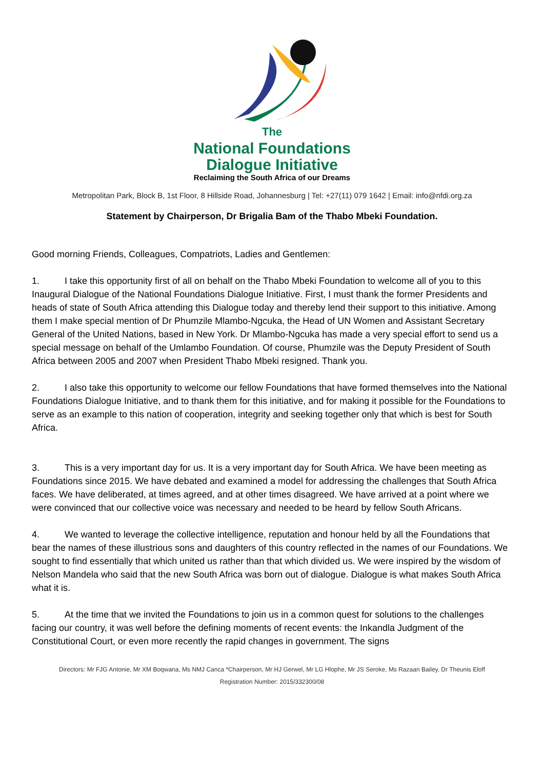The
National Foundations
Dialogue Initiative
Reclaiming the South Africa of our Dreams
Metropolitan Park, Block B, 1st Floor, 8 Hillside Road, Johannesburg | Tel: +27(11) 079 1642 | Email: info@nfdi.org.za
Statement by Chairperson, Dr Brigalia Bam of the Thabo Mbeki Foundation.
Good morning Friends, Colleagues, Compatriots, Ladies and Gentlemen:
1. I take this opportunity first of all on behalf on the Thabo Mbeki Foundation to welcome all of you to this Inaugural Dialogue of the National Foundations Dialogue Initiative. First, I must thank the former Presidents and heads of state of South Africa attending this Dialogue today and thereby lend their support to this initiative. Among them I make special mention of Dr Phumzile Mlambo-Ngcuka, the Head of UN Women and Assistant Secretary General of the United Nations, based in New York. Dr Mlambo-Ngcuka has made a very special effort to send us a special message on behalf of the Umlambo Foundation. Of course, Phumzile was the Deputy President of South Africa between 2005 and 2007 when President Thabo Mbeki resigned. Thank you.
2. I also take this opportunity to welcome our fellow Foundations that have formed themselves into the National Foundations Dialogue Initiative, and to thank them for this initiative, and for making it possible for the Foundations to serve as an example to this nation of cooperation, integrity and seeking together only that which is best for South Africa.
3. This is a very important day for us. It is a very important day for South Africa. We have been meeting as Foundations since 2015. We have debated and examined a model for addressing the challenges that South Africa faces. We have deliberated, at times agreed, and at other times disagreed. We have arrived at a point where we were convinced that our collective voice was necessary and needed to be heard by fellow South Africans.
4. We wanted to leverage the collective intelligence, reputation and honour held by all the Foundations that bear the names of these illustrious sons and daughters of this country reflected in the names of our Foundations. We sought to find essentially that which united us rather than that which divided us. We were inspired by the wisdom of Nelson Mandela who said that the new South Africa was born out of dialogue. Dialogue is what makes South Africa what it is.
5. At the time that we invited the Foundations to join us in a common quest for solutions to the challenges facing our country, it was well before the defining moments of recent events: the Inkandla Judgment of the Constitutional Court, or even more recently the rapid changes in government. The signs
Directors: Mr FJG Antonie, Mr XM Boqwana, Ms NMJ Canca *Chairperson, Mr HJ Gerwel, Mr LG Hlophe, Mr JS Seroke, Ms Razaan Bailey, Dr Theunis Eloff
Registration Number: 2015/332300/08